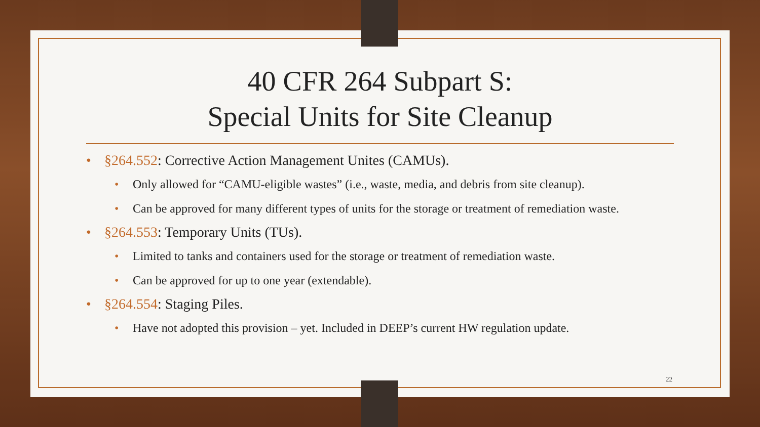40 CFR 264 Subpart S:
Special Units for Site Cleanup
§264.552: Corrective Action Management Unites (CAMUs).
Only allowed for “CAMU-eligible wastes” (i.e., waste, media, and debris from site cleanup).
Can be approved for many different types of units for the storage or treatment of remediation waste.
§264.553: Temporary Units (TUs).
Limited to tanks and containers used for the storage or treatment of remediation waste.
Can be approved for up to one year (extendable).
§264.554: Staging Piles.
Have not adopted this provision – yet. Included in DEEP’s current HW regulation update.
22